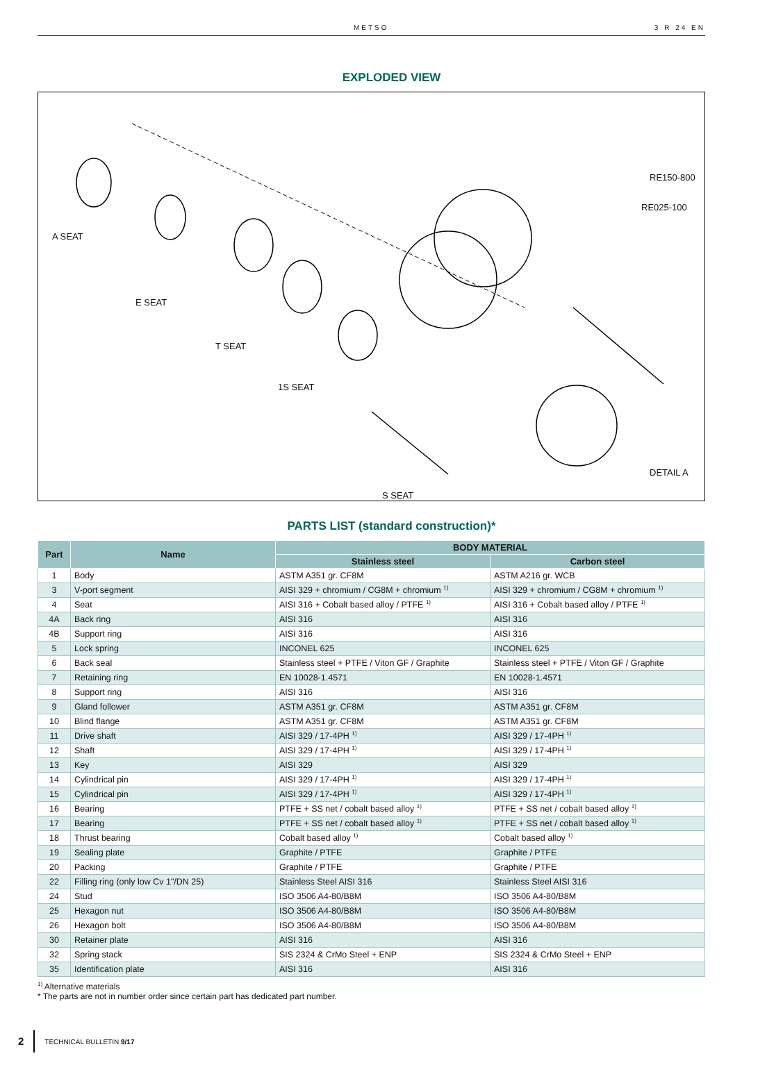METSO 3 R 24 EN
EXPLODED VIEW
A SEAT
E SEAT
T SEAT
1S SEAT
S SEAT
DETAIL A
RE150-800
RE025-100
PARTS LIST (standard construction)*
| Part | Name | BODY MATERIAL | |
| --- | --- | --- | --- |
| | | Stainless steel | Carbon steel |
| 1 | Body | ASTM A351 gr. CF8M | ASTM A216 gr. WCB |
| 3 | V-port segment | AISI 329 + chromium / CG8M + chromium <sup>1)</sup> | AISI 329 + chromium / CG8M + chromium <sup>1)</sup> |
| 4 | Seat | AISI 316 + Cobalt based alloy / PTFE <sup>1)</sup> | AISI 316 + Cobalt based alloy / PTFE <sup>1)</sup> |
| 4A | Back ring | AISI 316 | AISI 316 |
| 4B | Support ring | AISI 316 | AISI 316 |
| 5 | Lock spring | INCONEL 625 | INCONEL 625 |
| 6 | Back seal | Stainless steel + PTFE / Viton GF / Graphite | Stainless steel + PTFE / Viton GF / Graphite |
| 7 | Retaining ring | EN 10028-1.4571 | EN 10028-1.4571 |
| 8 | Support ring | AISI 316 | AISI 316 |
| 9 | Gland follower | ASTM A351 gr. CF8M | ASTM A351 gr. CF8M |
| 10 | Blind flange | ASTM A351 gr. CF8M | ASTM A351 gr. CF8M |
| 11 | Drive shaft | AISI 329 / 17-4PH <sup>1)</sup> | AISI 329 / 17-4PH <sup>1)</sup> |
| 12 | Shaft | AISI 329 / 17-4PH <sup>1)</sup> | AISI 329 / 17-4PH <sup>1)</sup> |
| 13 | Key | AISI 329 | AISI 329 |
| 14 | Cylindrical pin | AISI 329 / 17-4PH <sup>1)</sup> | AISI 329 / 17-4PH <sup>1)</sup> |
| 15 | Cylindrical pin | AISI 329 / 17-4PH <sup>1)</sup> | AISI 329 / 17-4PH <sup>1)</sup> |
| 16 | Bearing | PTFE + SS net / cobalt based alloy <sup>1)</sup> | PTFE + SS net / cobalt based alloy <sup>1)</sup> |
| 17 | Bearing | PTFE + SS net / cobalt based alloy <sup>1)</sup> | PTFE + SS net / cobalt based alloy <sup>1)</sup> |
| 18 | Thrust bearing | Cobalt based alloy <sup>1)</sup> | Cobalt based alloy <sup>1)</sup> |
| 19 | Sealing plate | Graphite / PTFE | Graphite / PTFE |
| 20 | Packing | Graphite / PTFE | Graphite / PTFE |
| 22 | Filling ring (only low Cv 1"/DN 25) | Stainless Steel AISI 316 | Stainless Steel AISI 316 |
| 24 | Stud | ISO 3506 A4-80/B8M | ISO 3506 A4-80/B8M |
| 25 | Hexagon nut | ISO 3506 A4-80/B8M | ISO 3506 A4-80/B8M |
| 26 | Hexagon bolt | ISO 3506 A4-80/B8M | ISO 3506 A4-80/B8M |
| 30 | Retainer plate | AISI 316 | AISI 316 |
| 32 | Spring stack | SIS 2324 & CrMo Steel + ENP | SIS 2324 & CrMo Steel + ENP |
| 35 | Identification plate | AISI 316 | AISI 316 |
<sup>1)</sup> Alternative materials
* The parts are not in number order since certain part has dedicated part number.
2 TECHNICAL BULLETIN 9/17